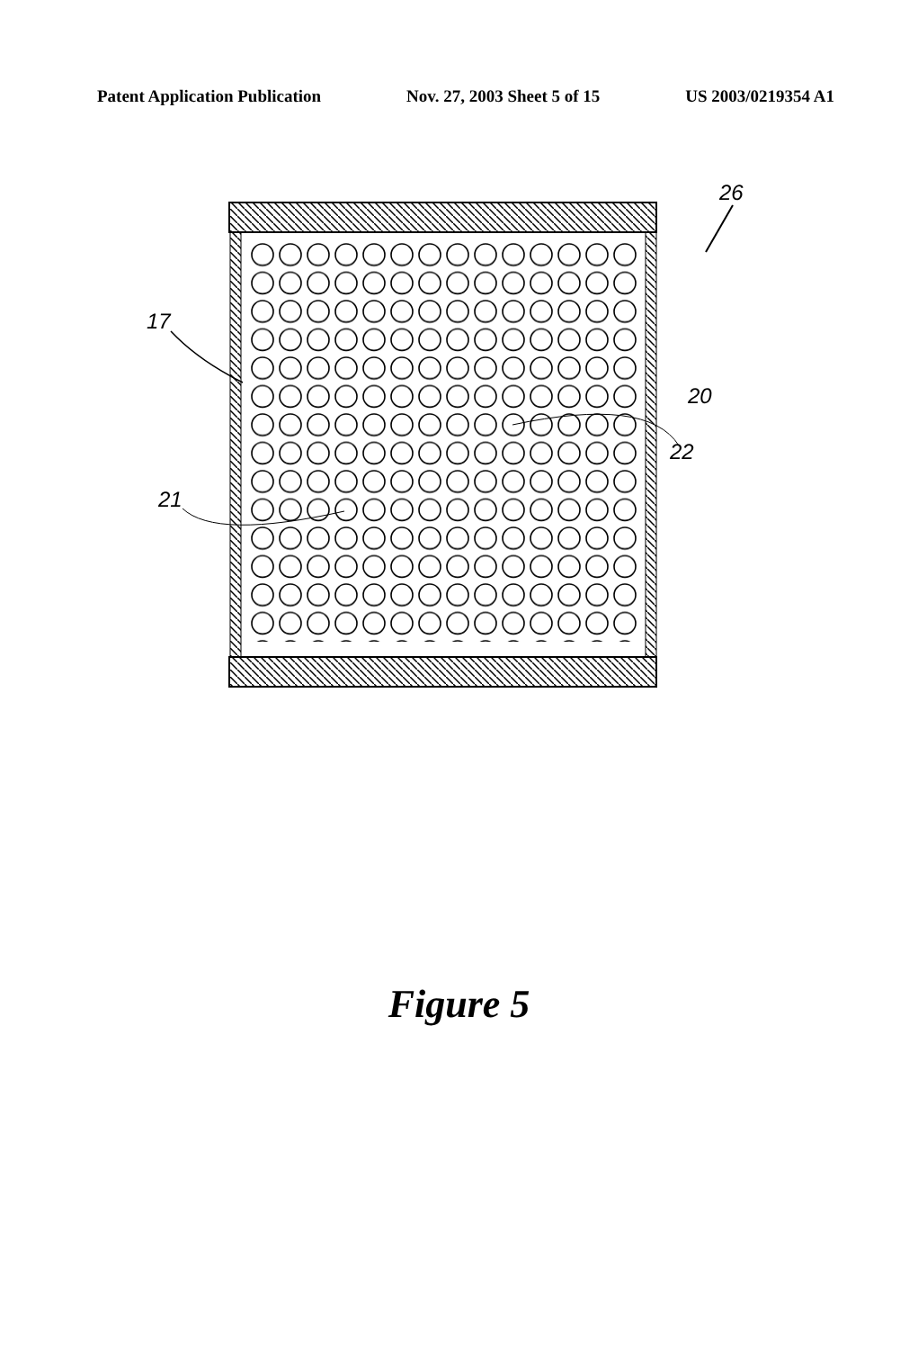Patent Application Publication Nov. 27, 2003 Sheet 5 of 15 US 2003/0219354 A1
17
21
20
22
26
Figure 5